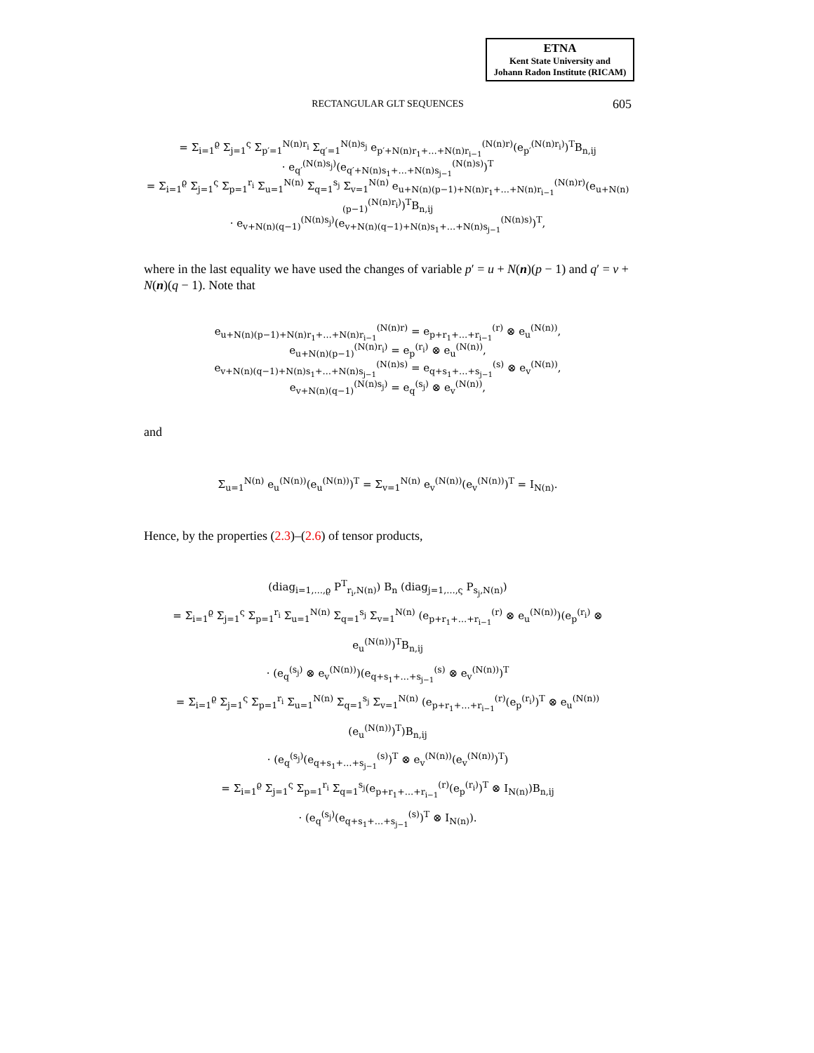ETNA
Kent State University and
Johann Radon Institute (RICAM)
RECTANGULAR GLT SEQUENCES
605
= Σ<sub>i=1</sub><sup>ϱ</sup> Σ<sub>j=1</sub><sup>ς</sup> Σ<sub>p′=1</sub><sup>N(n)r<sub>i</sub></sup> Σ<sub>q′=1</sub><sup>N(n)s<sub>j</sub></sup> e<sub>p′+N(n)r<sub>1</sub>+…+N(n)r<sub>i−1</sub></sub><sup>(N(n)r)</sup>(e<sub>p′</sub><sup>(N(n)r<sub>i</sub>)</sup>)<sup>T</sup>B<sub>n,ij</sub>
· e<sub>q′</sub><sup>(N(n)s<sub>j</sub>)</sup>(e<sub>q′+N(n)s<sub>1</sub>+…+N(n)s<sub>j−1</sub></sub><sup>(N(n)s)</sup>)<sup>T</sup>
= Σ<sub>i=1</sub><sup>ϱ</sup> Σ<sub>j=1</sub><sup>ς</sup> Σ<sub>p=1</sub><sup>r<sub>i</sub></sup> Σ<sub>u=1</sub><sup>N(n)</sup> Σ<sub>q=1</sub><sup>s<sub>j</sub></sup> Σ<sub>v=1</sub><sup>N(n)</sup> e<sub>u+N(n)(p−1)+N(n)r<sub>1</sub>+…+N(n)r<sub>i−1</sub></sub><sup>(N(n)r)</sup>(e<sub>u+N(n)(p−1)</sub><sup>(N(n)r<sub>i</sub>)</sup>)<sup>T</sup>B<sub>n,ij</sub>
· e<sub>v+N(n)(q−1)</sub><sup>(N(n)s<sub>j</sub>)</sup>(e<sub>v+N(n)(q−1)+N(n)s<sub>1</sub>+…+N(n)s<sub>j−1</sub></sub><sup>(N(n)s)</sup>)<sup>T</sup>,
where in the last equality we have used the changes of variable p′ = u + N(n)(p − 1) and q′ = v + N(n)(q − 1). Note that
e<sub>u+N(n)(p−1)+N(n)r<sub>1</sub>+…+N(n)r<sub>i−1</sub></sub><sup>(N(n)r)</sup> = e<sub>p+r<sub>1</sub>+…+r<sub>i−1</sub></sub><sup>(r)</sup> ⊗ e<sub>u</sub><sup>(N(n))</sup>,
e<sub>u+N(n)(p−1)</sub><sup>(N(n)r<sub>i</sub>)</sup> = e<sub>p</sub><sup>(r<sub>i</sub>)</sup> ⊗ e<sub>u</sub><sup>(N(n))</sup>,
e<sub>v+N(n)(q−1)+N(n)s<sub>1</sub>+…+N(n)s<sub>j−1</sub></sub><sup>(N(n)s)</sup> = e<sub>q+s<sub>1</sub>+…+s<sub>j−1</sub></sub><sup>(s)</sup> ⊗ e<sub>v</sub><sup>(N(n))</sup>,
e<sub>v+N(n)(q−1)</sub><sup>(N(n)s<sub>j</sub>)</sup> = e<sub>q</sub><sup>(s<sub>j</sub>)</sup> ⊗ e<sub>v</sub><sup>(N(n))</sup>,
and
Σ<sub>u=1</sub><sup>N(n)</sup> e<sub>u</sub><sup>(N(n))</sup>(e<sub>u</sub><sup>(N(n))</sup>)<sup>T</sup> = Σ<sub>v=1</sub><sup>N(n)</sup> e<sub>v</sub><sup>(N(n))</sup>(e<sub>v</sub><sup>(N(n))</sup>)<sup>T</sup> = I<sub>N(n)</sub>.
Hence, by the properties (2.3)–(2.6) of tensor products,
(diag<sub>i=1,…,ϱ</sub> P<sup>T</sup><sub>r<sub>i</sub>,N(n)</sub>) B<sub>n</sub> (diag<sub>j=1,…,ς</sub> P<sub>s<sub>j</sub>,N(n)</sub>)
= Σ<sub>i=1</sub><sup>ϱ</sup> Σ<sub>j=1</sub><sup>ς</sup> Σ<sub>p=1</sub><sup>r<sub>i</sub></sup> Σ<sub>u=1</sub><sup>N(n)</sup> Σ<sub>q=1</sub><sup>s<sub>j</sub></sup> Σ<sub>v=1</sub><sup>N(n)</sup> (e<sub>p+r<sub>1</sub>+…+r<sub>i−1</sub></sub><sup>(r)</sup> ⊗ e<sub>u</sub><sup>(N(n))</sup>)(e<sub>p</sub><sup>(r<sub>i</sub>)</sup> ⊗ e<sub>u</sub><sup>(N(n))</sup>)<sup>T</sup>B<sub>n,ij</sub>
· (e<sub>q</sub><sup>(s<sub>j</sub>)</sup> ⊗ e<sub>v</sub><sup>(N(n))</sup>)(e<sub>q+s<sub>1</sub>+…+s<sub>j−1</sub></sub><sup>(s)</sup> ⊗ e<sub>v</sub><sup>(N(n))</sup>)<sup>T</sup>
= Σ<sub>i=1</sub><sup>ϱ</sup> Σ<sub>j=1</sub><sup>ς</sup> Σ<sub>p=1</sub><sup>r<sub>i</sub></sup> Σ<sub>u=1</sub><sup>N(n)</sup> Σ<sub>q=1</sub><sup>s<sub>j</sub></sup> Σ<sub>v=1</sub><sup>N(n)</sup> (e<sub>p+r<sub>1</sub>+…+r<sub>i−1</sub></sub><sup>(r)</sup>(e<sub>p</sub><sup>(r<sub>i</sub>)</sup>)<sup>T</sup> ⊗ e<sub>u</sub><sup>(N(n))</sup>(e<sub>u</sub><sup>(N(n))</sup>)<sup>T</sup>)B<sub>n,ij</sub>
· (e<sub>q</sub><sup>(s<sub>j</sub>)</sup>(e<sub>q+s<sub>1</sub>+…+s<sub>j−1</sub></sub><sup>(s)</sup>)<sup>T</sup> ⊗ e<sub>v</sub><sup>(N(n))</sup>(e<sub>v</sub><sup>(N(n))</sup>)<sup>T</sup>)
= Σ<sub>i=1</sub><sup>ϱ</sup> Σ<sub>j=1</sub><sup>ς</sup> Σ<sub>p=1</sub><sup>r<sub>i</sub></sup> Σ<sub>q=1</sub><sup>s<sub>j</sub></sup>(e<sub>p+r<sub>1</sub>+…+r<sub>i−1</sub></sub><sup>(r)</sup>(e<sub>p</sub><sup>(r<sub>i</sub>)</sup>)<sup>T</sup> ⊗ I<sub>N(n)</sub>)B<sub>n,ij</sub>
· (e<sub>q</sub><sup>(s<sub>j</sub>)</sup>(e<sub>q+s<sub>1</sub>+…+s<sub>j−1</sub></sub><sup>(s)</sup>)<sup>T</sup> ⊗ I<sub>N(n)</sub>).